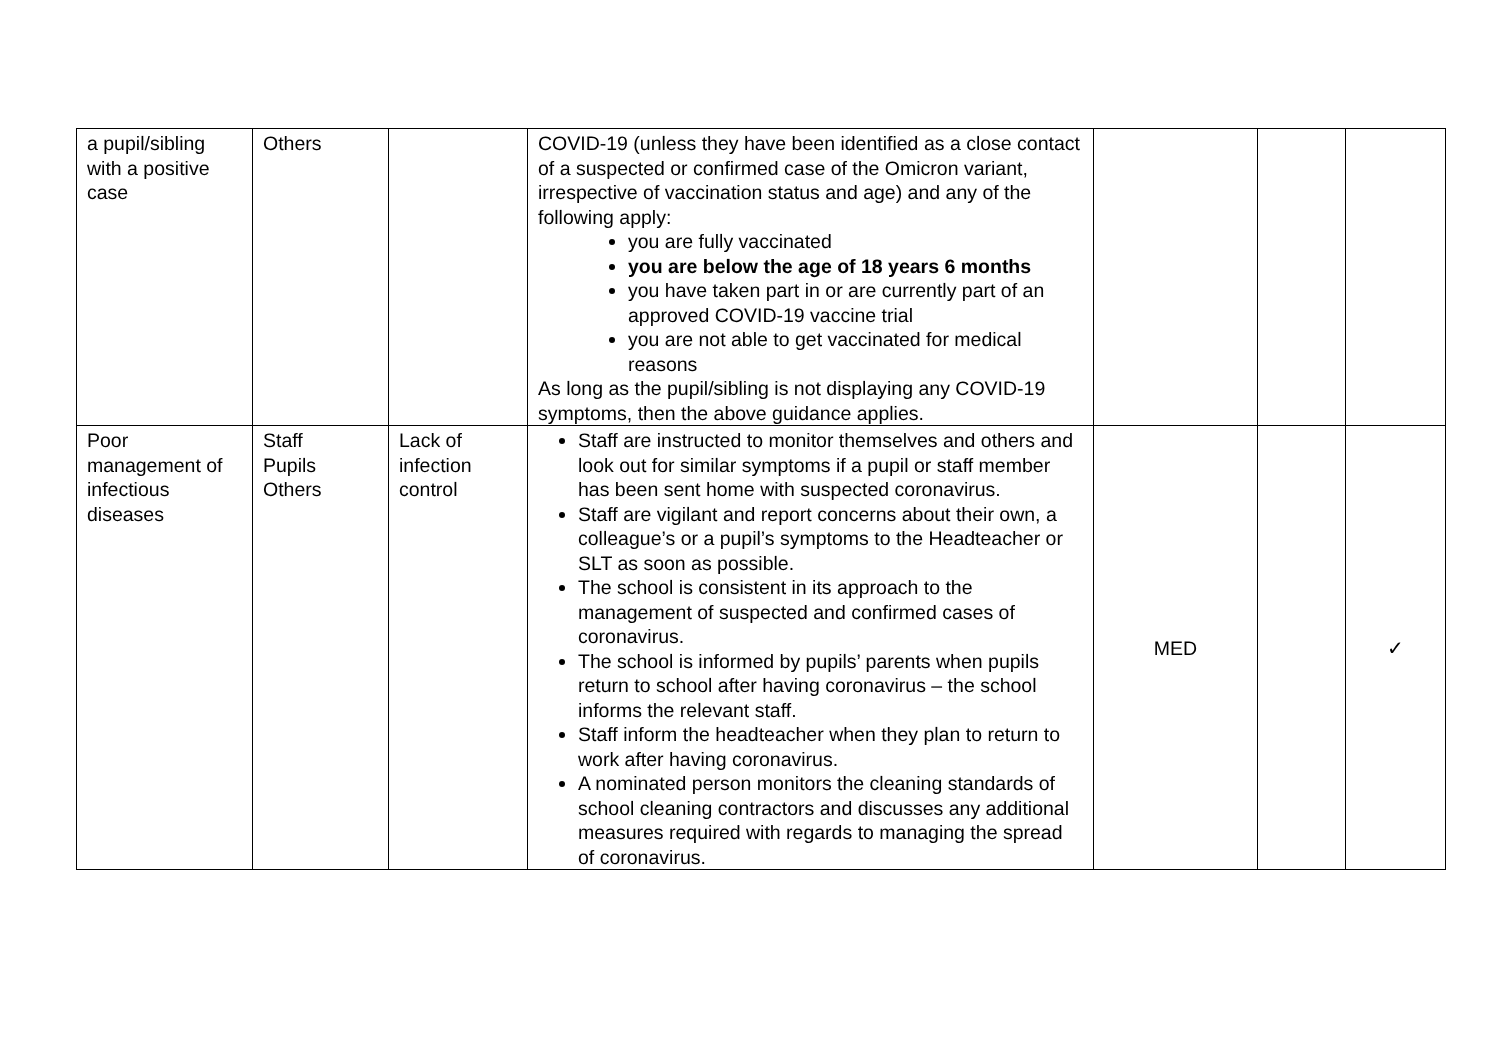| a pupil/sibling with a positive case | Others | | COVID-19 (unless they have been identified as a close contact of a suspected or confirmed case of the Omicron variant, irrespective of vaccination status and age) and any of the following apply: you are fully vaccinated you are below the age of 18 years 6 months you have taken part in or are currently part of an approved COVID-19 vaccine trial you are not able to get vaccinated for medical reasons As long as the pupil/sibling is not displaying any COVID-19 symptoms, then the above guidance applies. | | | |
| Poor management of infectious diseases | Staff Pupils Others | Lack of infection control | Staff are instructed to monitor themselves and others and look out for similar symptoms if a pupil or staff member has been sent home with suspected coronavirus. Staff are vigilant and report concerns about their own, a colleague’s or a pupil’s symptoms to the Headteacher or SLT as soon as possible. The school is consistent in its approach to the management of suspected and confirmed cases of coronavirus. The school is informed by pupils’ parents when pupils return to school after having coronavirus – the school informs the relevant staff. Staff inform the headteacher when they plan to return to work after having coronavirus. A nominated person monitors the cleaning standards of school cleaning contractors and discusses any additional measures required with regards to managing the spread of coronavirus. | MED | | ✓ |